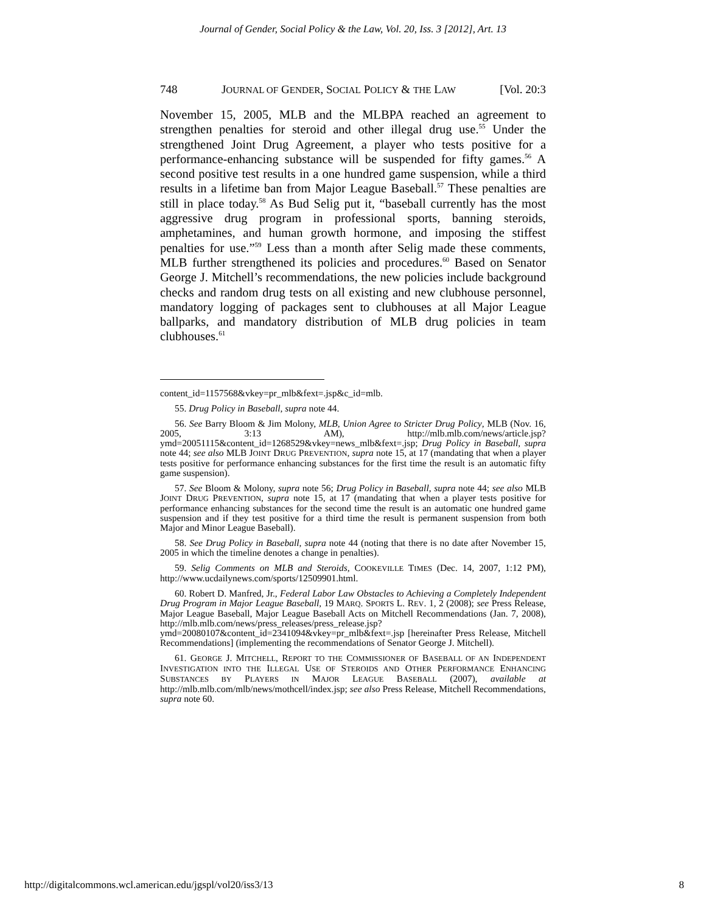Journal of Gender, Social Policy & the Law, Vol. 20, Iss. 3 [2012], Art. 13
748 JOURNAL OF GENDER, SOCIAL POLICY & THE LAW [Vol. 20:3
November 15, 2005, MLB and the MLBPA reached an agreement to strengthen penalties for steroid and other illegal drug use.<sup>55</sup> Under the strengthened Joint Drug Agreement, a player who tests positive for a performance-enhancing substance will be suspended for fifty games.<sup>56</sup> A second positive test results in a one hundred game suspension, while a third results in a lifetime ban from Major League Baseball.<sup>57</sup> These penalties are still in place today.<sup>58</sup> As Bud Selig put it, “baseball currently has the most aggressive drug program in professional sports, banning steroids, amphetamines, and human growth hormone, and imposing the stiffest penalties for use.”<sup>59</sup> Less than a month after Selig made these comments, MLB further strengthened its policies and procedures.<sup>60</sup> Based on Senator George J. Mitchell’s recommendations, the new policies include background checks and random drug tests on all existing and new clubhouse personnel, mandatory logging of packages sent to clubhouses at all Major League ballparks, and mandatory distribution of MLB drug policies in team clubhouses.<sup>61</sup>
content_id=1157568&vkey=pr_mlb&fext=.jsp&c_id=mlb.
55. Drug Policy in Baseball, supra note 44.
56. See Barry Bloom & Jim Molony, MLB, Union Agree to Stricter Drug Policy, MLB (Nov. 16, 2005, 3:13 AM), http://mlb.mlb.com/news/article.jsp?ymd=20051115&content_id=1268529&vkey=news_mlb&fext=.jsp; Drug Policy in Baseball, supra note 44; see also MLB JOINT DRUG PREVENTION, supra note 15, at 17 (mandating that when a player tests positive for performance enhancing substances for the first time the result is an automatic fifty game suspension).
57. See Bloom & Molony, supra note 56; Drug Policy in Baseball, supra note 44; see also MLB JOINT DRUG PREVENTION, supra note 15, at 17 (mandating that when a player tests positive for performance enhancing substances for the second time the result is an automatic one hundred game suspension and if they test positive for a third time the result is permanent suspension from both Major and Minor League Baseball).
58. See Drug Policy in Baseball, supra note 44 (noting that there is no date after November 15, 2005 in which the timeline denotes a change in penalties).
59. Selig Comments on MLB and Steroids, COOKEVILLE TIMES (Dec. 14, 2007, 1:12 PM), http://www.ucdailynews.com/sports/12509901.html.
60. Robert D. Manfred, Jr., Federal Labor Law Obstacles to Achieving a Completely Independent Drug Program in Major League Baseball, 19 MARQ. SPORTS L. REV. 1, 2 (2008); see Press Release, Major League Baseball, Major League Baseball Acts on Mitchell Recommendations (Jan. 7, 2008), http://mlb.mlb.com/news/press_releases/press_release.jsp?ymd=20080107&content_id=2341094&vkey=pr_mlb&fext=.jsp [hereinafter Press Release, Mitchell Recommendations] (implementing the recommendations of Senator George J. Mitchell).
61. GEORGE J. MITCHELL, REPORT TO THE COMMISSIONER OF BASEBALL OF AN INDEPENDENT INVESTIGATION INTO THE ILLEGAL USE OF STEROIDS AND OTHER PERFORMANCE ENHANCING SUBSTANCES BY PLAYERS IN MAJOR LEAGUE BASEBALL (2007), available at http://mlb.mlb.com/mlb/news/mothcell/index.jsp; see also Press Release, Mitchell Recommendations, supra note 60.
http://digitalcommons.wcl.american.edu/jgspl/vol20/iss3/13 8